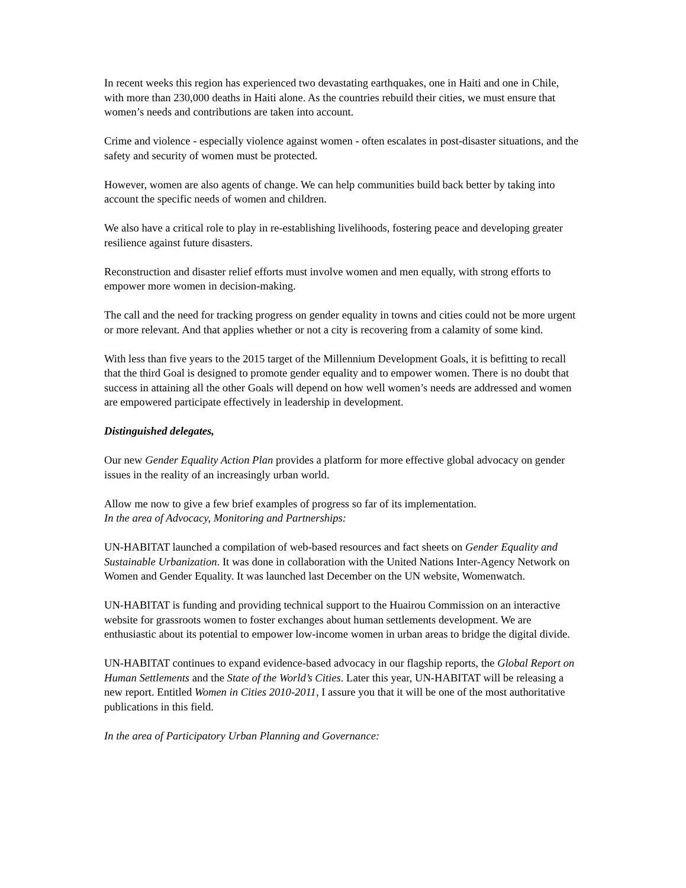In recent weeks this region has experienced two devastating earthquakes, one in Haiti and one in Chile, with more than 230,000 deaths in Haiti alone. As the countries rebuild their cities, we must ensure that women’s needs and contributions are taken into account.
Crime and violence - especially violence against women - often escalates in post-disaster situations, and the safety and security of women must be protected.
However, women are also agents of change. We can help communities build back better by taking into account the specific needs of women and children.
We also have a critical role to play in re-establishing livelihoods, fostering peace and developing greater resilience against future disasters.
Reconstruction and disaster relief efforts must involve women and men equally, with strong efforts to empower more women in decision-making.
The call and the need for tracking progress on gender equality in towns and cities could not be more urgent or more relevant. And that applies whether or not a city is recovering from a calamity of some kind.
With less than five years to the 2015 target of the Millennium Development Goals, it is befitting to recall that the third Goal is designed to promote gender equality and to empower women. There is no doubt that success in attaining all the other Goals will depend on how well women’s needs are addressed and women are empowered participate effectively in leadership in development.
Distinguished delegates,
Our new Gender Equality Action Plan provides a platform for more effective global advocacy on gender issues in the reality of an increasingly urban world.
Allow me now to give a few brief examples of progress so far of its implementation.
In the area of Advocacy, Monitoring and Partnerships:
UN-HABITAT launched a compilation of web-based resources and fact sheets on Gender Equality and Sustainable Urbanization. It was done in collaboration with the United Nations Inter-Agency Network on Women and Gender Equality. It was launched last December on the UN website, Womenwatch.
UN-HABITAT is funding and providing technical support to the Huairou Commission on an interactive website for grassroots women to foster exchanges about human settlements development. We are enthusiastic about its potential to empower low-income women in urban areas to bridge the digital divide.
UN-HABITAT continues to expand evidence-based advocacy in our flagship reports, the Global Report on Human Settlements and the State of the World’s Cities. Later this year, UN-HABITAT will be releasing a new report. Entitled Women in Cities 2010-2011, I assure you that it will be one of the most authoritative publications in this field.
In the area of Participatory Urban Planning and Governance: